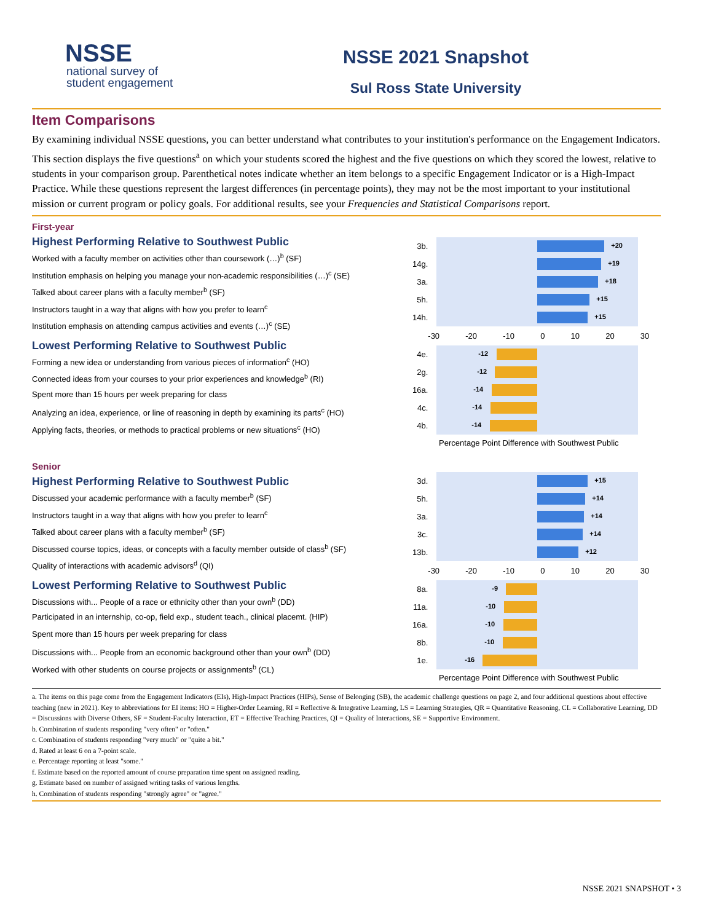NSSE
national survey of
student engagement
NSSE 2021 Snapshot
Sul Ross State University
Item Comparisons
By examining individual NSSE questions, you can better understand what contributes to your institution's performance on the Engagement Indicators. This section displays the five questions<sup>a</sup> on which your students scored the highest and the five questions on which they scored the lowest, relative to students in your comparison group. Parenthetical notes indicate whether an item belongs to a specific Engagement Indicator or is a High-Impact Practice. While these questions represent the largest differences (in percentage points), they may not be the most important to your institutional mission or current program or policy goals. For additional results, see your Frequencies and Statistical Comparisons report.
First-year
Highest Performing Relative to Southwest Public
Worked with a faculty member on activities other than coursework (…)<sup>b</sup> (SF)
Institution emphasis on helping you manage your non-academic responsibilities (…)<sup>c</sup> (SE)
Talked about career plans with a faculty member<sup>b</sup> (SF)
Instructors taught in a way that aligns with how you prefer to learn<sup>c</sup>
Institution emphasis on attending campus activities and events (…)<sup>c</sup> (SE)
Lowest Performing Relative to Southwest Public
Forming a new idea or understanding from various pieces of information<sup>c</sup> (HO)
Connected ideas from your courses to your prior experiences and knowledge<sup>b</sup> (RI)
Spent more than 15 hours per week preparing for class
Analyzing an idea, experience, or line of reasoning in depth by examining its parts<sup>c</sup> (HO)
Applying facts, theories, or methods to practical problems or new situations<sup>c</sup> (HO)
3b.
+20
14g.
+19
3a.
+18
5h.
+15
14h.
+15
-30 -20 -10 0 10 20 30
4e.
-12
2g.
-12
16a.
-14
4c.
-14
4b.
-14
Percentage Point Difference with Southwest Public
Senior
Highest Performing Relative to Southwest Public
Discussed your academic performance with a faculty member<sup>b</sup> (SF)
Instructors taught in a way that aligns with how you prefer to learn<sup>c</sup>
Talked about career plans with a faculty member<sup>b</sup> (SF)
Discussed course topics, ideas, or concepts with a faculty member outside of class<sup>b</sup> (SF)
Quality of interactions with academic advisors<sup>d</sup> (QI)
Lowest Performing Relative to Southwest Public
Discussions with... People of a race or ethnicity other than your own<sup>b</sup> (DD)
Participated in an internship, co-op, field exp., student teach., clinical placemt. (HIP)
Spent more than 15 hours per week preparing for class
Discussions with... People from an economic background other than your own<sup>b</sup> (DD)
Worked with other students on course projects or assignments<sup>b</sup> (CL)
3d.
+15
5h.
+14
3a.
+14
3c.
+14
13b.
+12
-30 -20 -10 0 10 20 30
8a.
-9
11a.
-10
16a.
-10
8b.
-10
1e.
-16
Percentage Point Difference with Southwest Public
a. The items on this page come from the Engagement Indicators (EIs), High-Impact Practices (HIPs), Sense of Belonging (SB), the academic challenge questions on page 2, and four additional questions about effective teaching (new in 2021). Key to abbreviations for EI items: HO = Higher-Order Learning, RI = Reflective & Integrative Learning, LS = Learning Strategies, QR = Quantitative Reasoning, CL = Collaborative Learning, DD = Discussions with Diverse Others, SF = Student-Faculty Interaction, ET = Effective Teaching Practices, QI = Quality of Interactions, SE = Supportive Environment.
b. Combination of students responding "very often" or "often."
c. Combination of students responding "very much" or "quite a bit."
d. Rated at least 6 on a 7-point scale.
e. Percentage reporting at least "some."
f. Estimate based on the reported amount of course preparation time spent on assigned reading.
g. Estimate based on number of assigned writing tasks of various lengths.
h. Combination of students responding "strongly agree" or "agree."
NSSE 2021 SNAPSHOT • 3